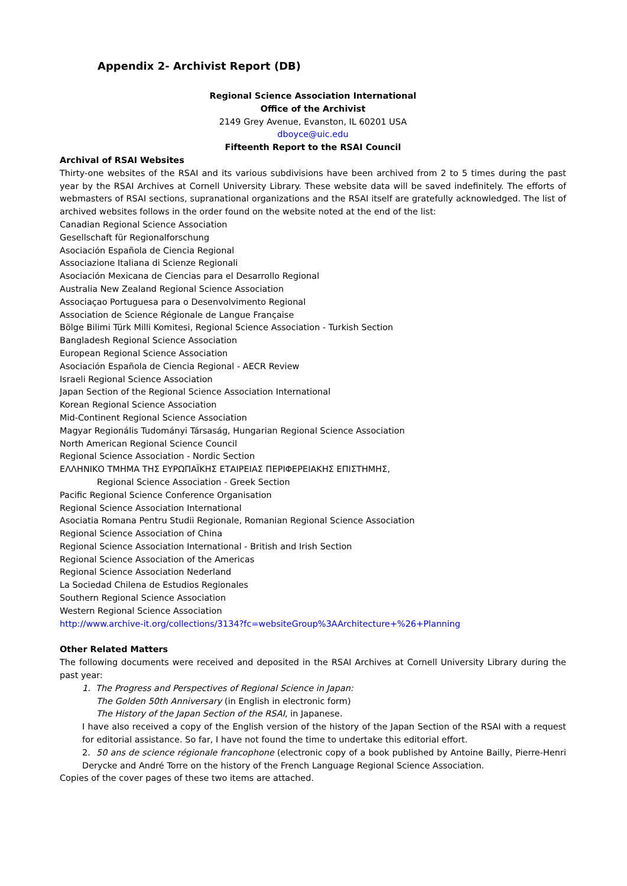Appendix 2- Archivist Report (DB)
Regional Science Association International
Office of the Archivist
2149 Grey Avenue, Evanston, IL 60201 USA
dboyce@uic.edu
Fifteenth Report to the RSAI Council
Archival of RSAI Websites
Thirty-one websites of the RSAI and its various subdivisions have been archived from 2 to 5 times during the past year by the RSAI Archives at Cornell University Library. These website data will be saved indefinitely. The efforts of webmasters of RSAI sections, supranational organizations and the RSAI itself are gratefully acknowledged. The list of archived websites follows in the order found on the website noted at the end of the list:
Canadian Regional Science Association
Gesellschaft für Regionalforschung
Asociación Española de Ciencia Regional
Associazione Italiana di Scienze Regionali
Asociación Mexicana de Ciencias para el Desarrollo Regional
Australia New Zealand Regional Science Association
Associaçao Portuguesa para o Desenvolvimento Regional
Association de Science Régionale de Langue Française
Bölge Bilimi Türk Milli Komitesi, Regional Science Association - Turkish Section
Bangladesh Regional Science Association
European Regional Science Association
Asociación Española de Ciencia Regional - AECR Review
Israeli Regional Science Association
Japan Section of the Regional Science Association International
Korean Regional Science Association
Mid-Continent Regional Science Association
Magyar Regionális Tudományi Társaság, Hungarian Regional Science Association
North American Regional Science Council
Regional Science Association - Nordic Section
ΕΛΛΗΝΙΚΟ ΤΜΗΜΑ ΤΗΣ ΕΥΡΩΠΑΪΚΗΣ ΕΤΑΙΡΕΙΑΣ ΠΕΡΙΦΕΡΕΙΑΚΗΣ ΕΠΙΣΤΗΜΗΣ,
Regional Science Association - Greek Section
Pacific Regional Science Conference Organisation
Regional Science Association International
Asociatia Romana Pentru Studii Regionale, Romanian Regional Science Association
Regional Science Association of China
Regional Science Association International - British and Irish Section
Regional Science Association of the Americas
Regional Science Association Nederland
La Sociedad Chilena de Estudios Regionales
Southern Regional Science Association
Western Regional Science Association
http://www.archive-it.org/collections/3134?fc=websiteGroup%3AArchitecture+%26+Planning
Other Related Matters
The following documents were received and deposited in the RSAI Archives at Cornell University Library during the past year:
1. The Progress and Perspectives of Regional Science in Japan:
The Golden 50th Anniversary (in English in electronic form)
The History of the Japan Section of the RSAI, in Japanese.
I have also received a copy of the English version of the history of the Japan Section of the RSAI with a request for editorial assistance. So far, I have not found the time to undertake this editorial effort.
2. 50 ans de science régionale francophone (electronic copy of a book published by Antoine Bailly, Pierre-Henri Derycke and André Torre on the history of the French Language Regional Science Association.
Copies of the cover pages of these two items are attached.